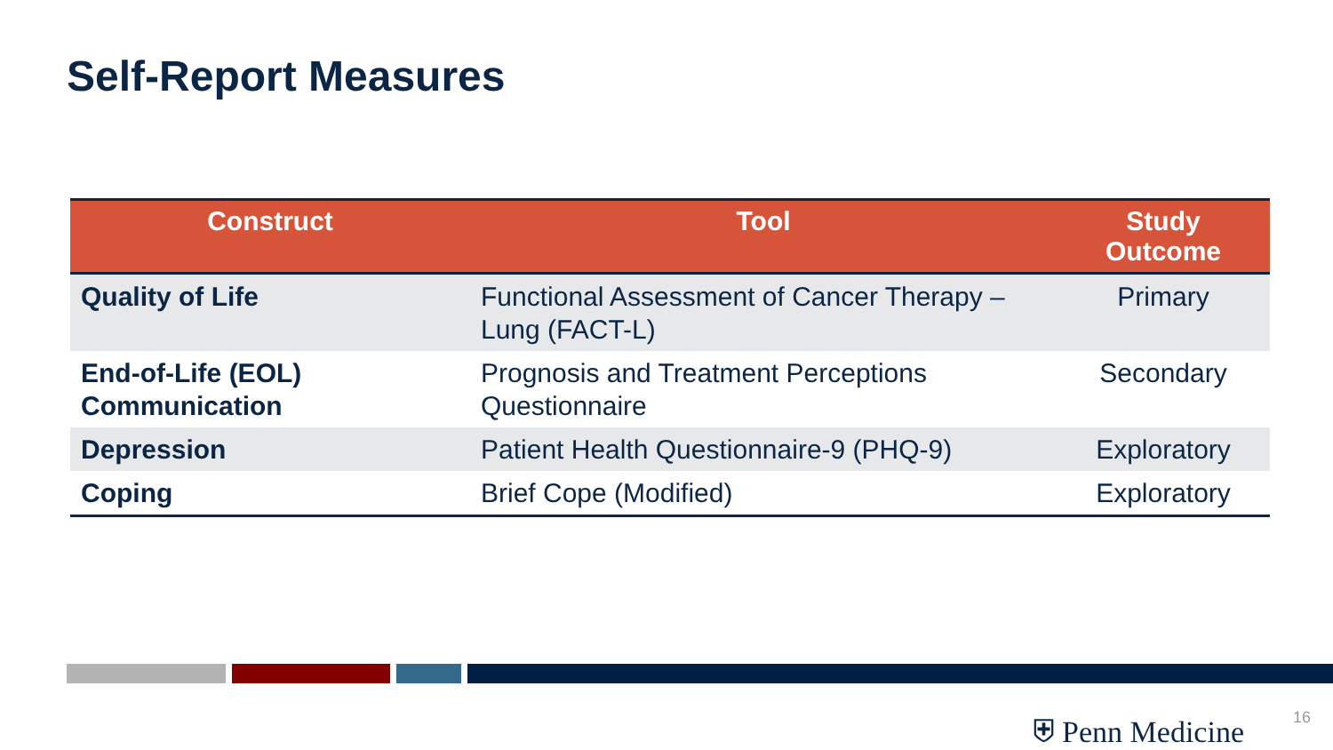Self-Report Measures
| Construct | Tool | Study Outcome |
| --- | --- | --- |
| Quality of Life | Functional Assessment of Cancer Therapy – Lung (FACT-L) | Primary |
| End-of-Life (EOL) Communication | Prognosis and Treatment Perceptions Questionnaire | Secondary |
| Depression | Patient Health Questionnaire-9 (PHQ-9) | Exploratory |
| Coping | Brief Cope (Modified) | Exploratory |
⛨ Penn Medicine 16